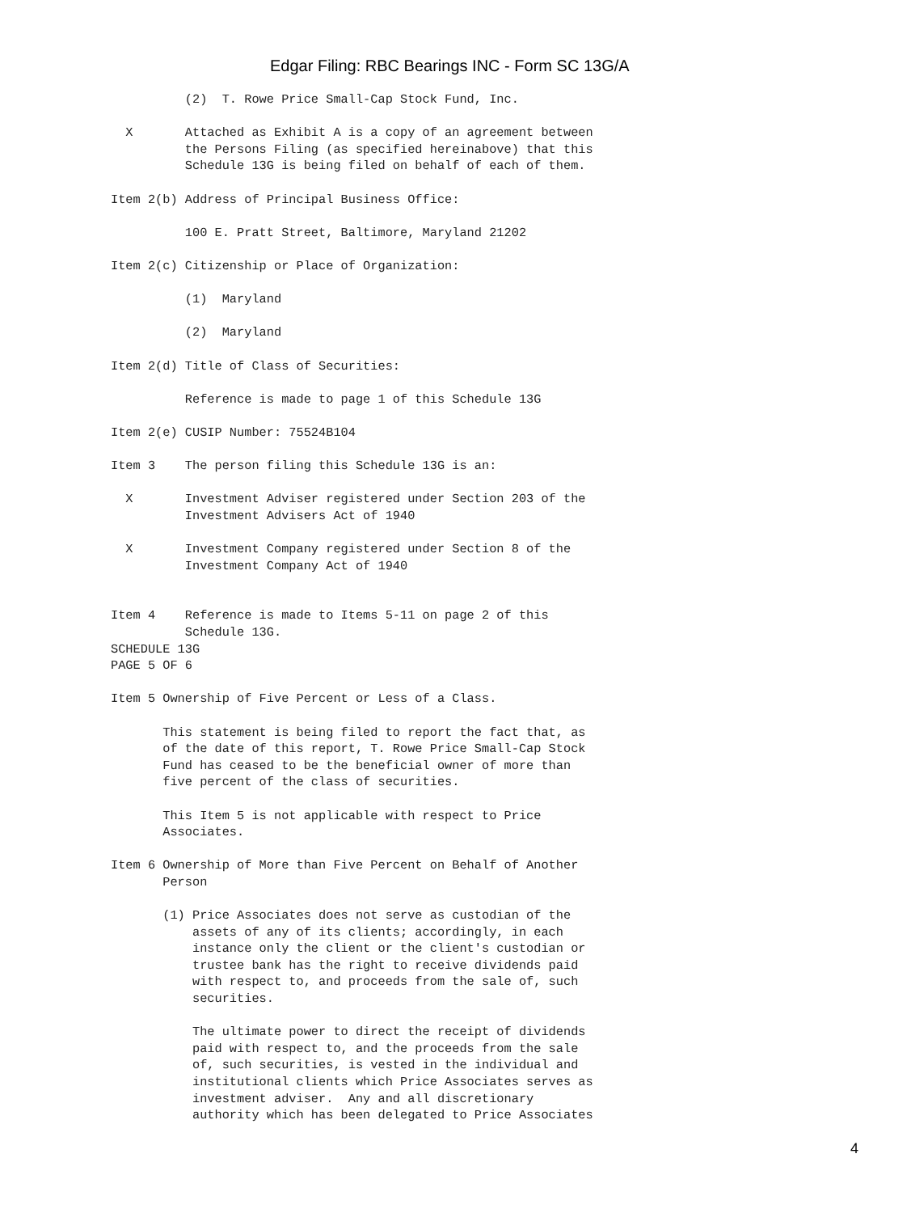Edgar Filing: RBC Bearings INC - Form SC 13G/A
          (2)  T. Rowe Price Small-Cap Stock Fund, Inc.

  X       Attached as Exhibit A is a copy of an agreement between
          the Persons Filing (as specified hereinabove) that this
          Schedule 13G is being filed on behalf of each of them.

Item 2(b) Address of Principal Business Office:

          100 E. Pratt Street, Baltimore, Maryland 21202

Item 2(c) Citizenship or Place of Organization:

          (1)  Maryland

          (2)  Maryland

Item 2(d) Title of Class of Securities:

          Reference is made to page 1 of this Schedule 13G

Item 2(e) CUSIP Number: 75524B104

Item 3    The person filing this Schedule 13G is an:

  X       Investment Adviser registered under Section 203 of the
          Investment Advisers Act of 1940

  X       Investment Company registered under Section 8 of the
          Investment Company Act of 1940


Item 4    Reference is made to Items 5-11 on page 2 of this
          Schedule 13G.
SCHEDULE 13G
PAGE 5 OF 6

Item 5 Ownership of Five Percent or Less of a Class.

       This statement is being filed to report the fact that, as
       of the date of this report, T. Rowe Price Small-Cap Stock
       Fund has ceased to be the beneficial owner of more than
       five percent of the class of securities.

       This Item 5 is not applicable with respect to Price
       Associates.

Item 6 Ownership of More than Five Percent on Behalf of Another
       Person

       (1) Price Associates does not serve as custodian of the
           assets of any of its clients; accordingly, in each
           instance only the client or the client's custodian or
           trustee bank has the right to receive dividends paid
           with respect to, and proceeds from the sale of, such
           securities.

           The ultimate power to direct the receipt of dividends
           paid with respect to, and the proceeds from the sale
           of, such securities, is vested in the individual and
           institutional clients which Price Associates serves as
           investment adviser.  Any and all discretionary
           authority which has been delegated to Price Associates
4